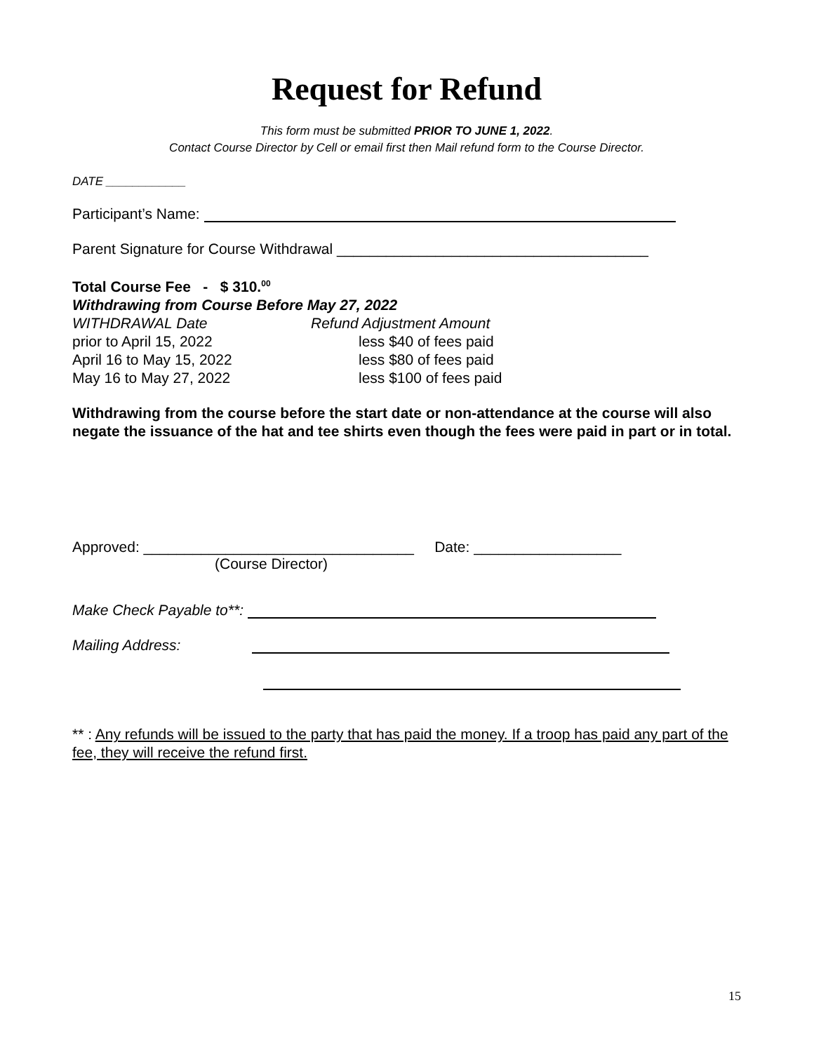Request for Refund
This form must be submitted PRIOR TO JUNE 1, 2022.
Contact Course Director by Cell or email first then Mail refund form to the Course Director.
DATE ____________
Participant’s Name:
Parent Signature for Course Withdrawal ______________________________________
Total Course Fee - $ 310.<sup>00</sup>
Withdrawing from Course Before May 27, 2022
| WITHDRAWAL Date | Refund Adjustment Amount |
| prior to April 15, 2022 | less $40 of fees paid |
| April 16 to May 15, 2022 | less $80 of fees paid |
| May 16 to May 27, 2022 | less $100 of fees paid |
Withdrawing from the course before the start date or non-attendance at the course will also negate the issuance of the hat and tee shirts even though the fees were paid in part or in total.
Approved: _________________________________ Date: __________________
(Course Director)
Make Check Payable to**:
Mailing Address:
** : Any refunds will be issued to the party that has paid the money. If a troop has paid any part of the fee, they will receive the refund first.
15